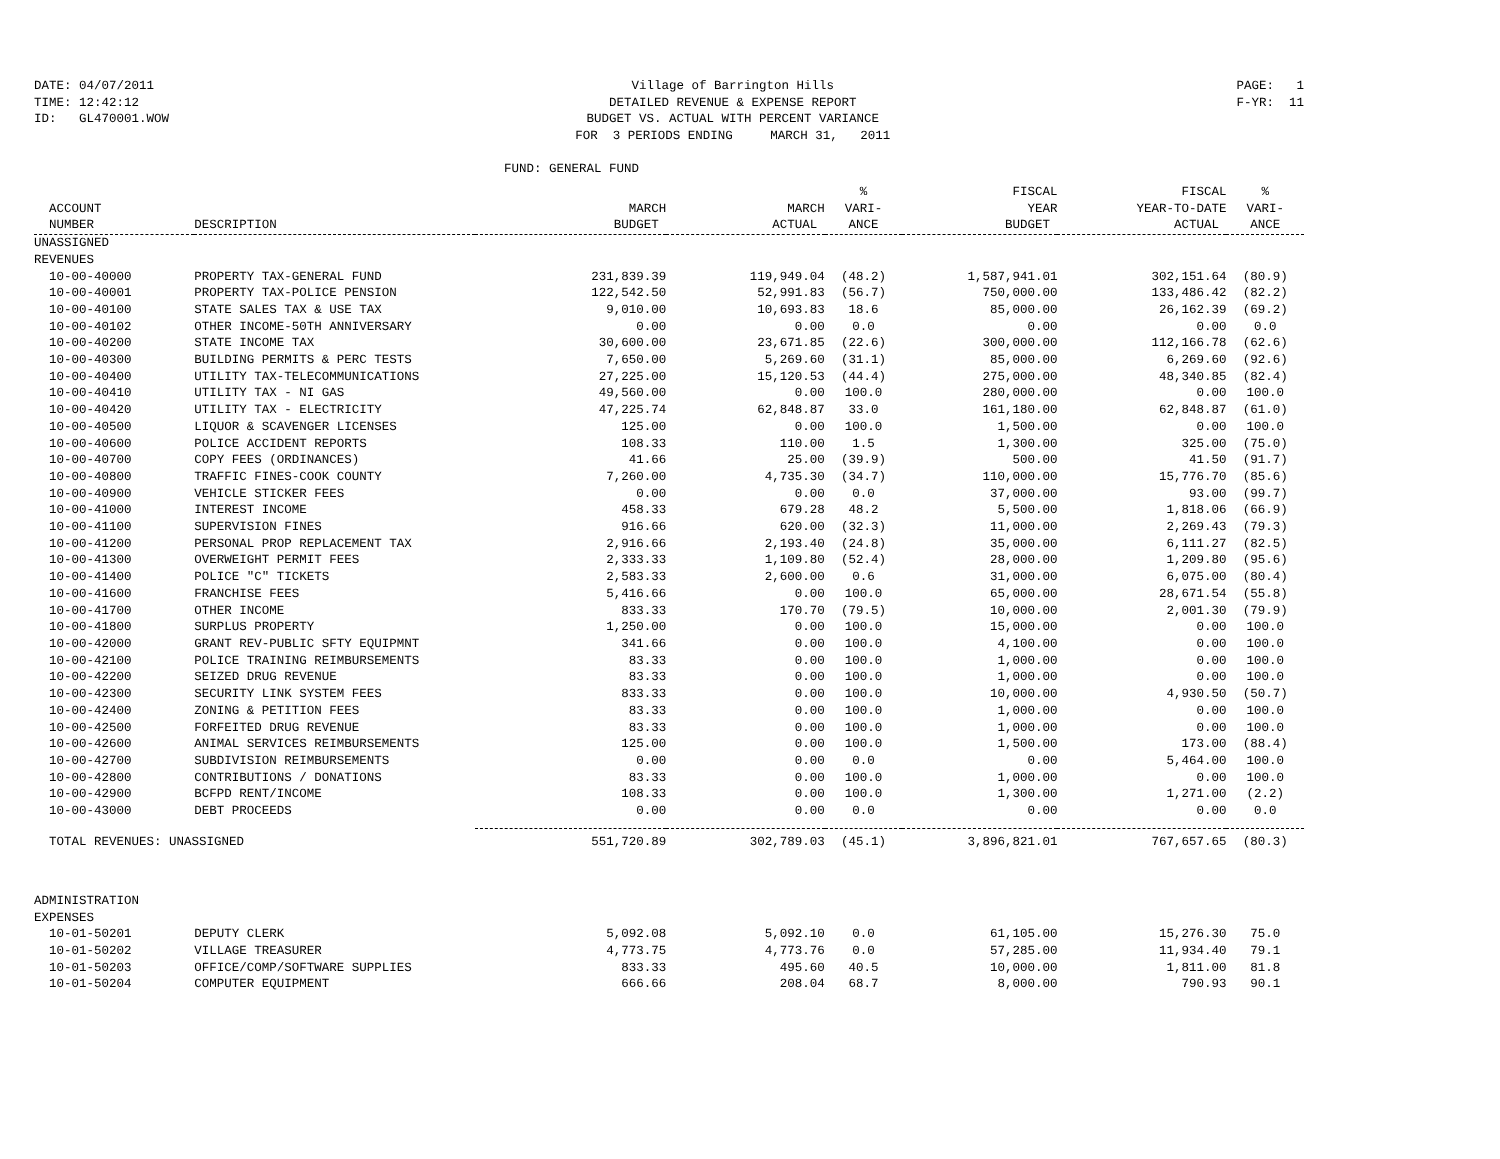DATE: 04/07/2011 TIME: 12:42:12 ID: GL470001.WOW
Village of Barrington Hills DETAILED REVENUE & EXPENSE REPORT BUDGET VS. ACTUAL WITH PERCENT VARIANCE FOR 3 PERIODS ENDING MARCH 31, 2011
PAGE: 1 F-YR: 11
FUND: GENERAL FUND
| ACCOUNT NUMBER | DESCRIPTION | MARCH BUDGET | MARCH ACTUAL | % VARI- ANCE | FISCAL YEAR BUDGET | FISCAL YEAR-TO-DATE ACTUAL | % VARI- ANCE |
| --- | --- | --- | --- | --- | --- | --- | --- |
| UNASSIGNED | | | | | | | |
| REVENUES | | | | | | | |
| 10-00-40000 | PROPERTY TAX-GENERAL FUND | 231,839.39 | 119,949.04 | (48.2) | 1,587,941.01 | 302,151.64 | (80.9) |
| 10-00-40001 | PROPERTY TAX-POLICE PENSION | 122,542.50 | 52,991.83 | (56.7) | 750,000.00 | 133,486.42 | (82.2) |
| 10-00-40100 | STATE SALES TAX & USE TAX | 9,010.00 | 10,693.83 | 18.6 | 85,000.00 | 26,162.39 | (69.2) |
| 10-00-40102 | OTHER INCOME-50TH ANNIVERSARY | 0.00 | 0.00 | 0.0 | 0.00 | 0.00 | 0.0 |
| 10-00-40200 | STATE INCOME TAX | 30,600.00 | 23,671.85 | (22.6) | 300,000.00 | 112,166.78 | (62.6) |
| 10-00-40300 | BUILDING PERMITS & PERC TESTS | 7,650.00 | 5,269.60 | (31.1) | 85,000.00 | 6,269.60 | (92.6) |
| 10-00-40400 | UTILITY TAX-TELECOMMUNICATIONS | 27,225.00 | 15,120.53 | (44.4) | 275,000.00 | 48,340.85 | (82.4) |
| 10-00-40410 | UTILITY TAX - NI GAS | 49,560.00 | 0.00 | 100.0 | 280,000.00 | 0.00 | 100.0 |
| 10-00-40420 | UTILITY TAX - ELECTRICITY | 47,225.74 | 62,848.87 | 33.0 | 161,180.00 | 62,848.87 | (61.0) |
| 10-00-40500 | LIQUOR & SCAVENGER LICENSES | 125.00 | 0.00 | 100.0 | 1,500.00 | 0.00 | 100.0 |
| 10-00-40600 | POLICE ACCIDENT REPORTS | 108.33 | 110.00 | 1.5 | 1,300.00 | 325.00 | (75.0) |
| 10-00-40700 | COPY FEES (ORDINANCES) | 41.66 | 25.00 | (39.9) | 500.00 | 41.50 | (91.7) |
| 10-00-40800 | TRAFFIC FINES-COOK COUNTY | 7,260.00 | 4,735.30 | (34.7) | 110,000.00 | 15,776.70 | (85.6) |
| 10-00-40900 | VEHICLE STICKER FEES | 0.00 | 0.00 | 0.0 | 37,000.00 | 93.00 | (99.7) |
| 10-00-41000 | INTEREST INCOME | 458.33 | 679.28 | 48.2 | 5,500.00 | 1,818.06 | (66.9) |
| 10-00-41100 | SUPERVISION FINES | 916.66 | 620.00 | (32.3) | 11,000.00 | 2,269.43 | (79.3) |
| 10-00-41200 | PERSONAL PROP REPLACEMENT TAX | 2,916.66 | 2,193.40 | (24.8) | 35,000.00 | 6,111.27 | (82.5) |
| 10-00-41300 | OVERWEIGHT PERMIT FEES | 2,333.33 | 1,109.80 | (52.4) | 28,000.00 | 1,209.80 | (95.6) |
| 10-00-41400 | POLICE "C" TICKETS | 2,583.33 | 2,600.00 | 0.6 | 31,000.00 | 6,075.00 | (80.4) |
| 10-00-41600 | FRANCHISE FEES | 5,416.66 | 0.00 | 100.0 | 65,000.00 | 28,671.54 | (55.8) |
| 10-00-41700 | OTHER INCOME | 833.33 | 170.70 | (79.5) | 10,000.00 | 2,001.30 | (79.9) |
| 10-00-41800 | SURPLUS PROPERTY | 1,250.00 | 0.00 | 100.0 | 15,000.00 | 0.00 | 100.0 |
| 10-00-42000 | GRANT REV-PUBLIC SFTY EQUIPMNT | 341.66 | 0.00 | 100.0 | 4,100.00 | 0.00 | 100.0 |
| 10-00-42100 | POLICE TRAINING REIMBURSEMENTS | 83.33 | 0.00 | 100.0 | 1,000.00 | 0.00 | 100.0 |
| 10-00-42200 | SEIZED DRUG REVENUE | 83.33 | 0.00 | 100.0 | 1,000.00 | 0.00 | 100.0 |
| 10-00-42300 | SECURITY LINK SYSTEM FEES | 833.33 | 0.00 | 100.0 | 10,000.00 | 4,930.50 | (50.7) |
| 10-00-42400 | ZONING & PETITION FEES | 83.33 | 0.00 | 100.0 | 1,000.00 | 0.00 | 100.0 |
| 10-00-42500 | FORFEITED DRUG REVENUE | 83.33 | 0.00 | 100.0 | 1,000.00 | 0.00 | 100.0 |
| 10-00-42600 | ANIMAL SERVICES REIMBURSEMENTS | 125.00 | 0.00 | 100.0 | 1,500.00 | 173.00 | (88.4) |
| 10-00-42700 | SUBDIVISION REIMBURSEMENTS | 0.00 | 0.00 | 0.0 | 0.00 | 5,464.00 | 100.0 |
| 10-00-42800 | CONTRIBUTIONS / DONATIONS | 83.33 | 0.00 | 100.0 | 1,000.00 | 0.00 | 100.0 |
| 10-00-42900 | BCFPD RENT/INCOME | 108.33 | 0.00 | 100.0 | 1,300.00 | 1,271.00 | (2.2) |
| 10-00-43000 | DEBT PROCEEDS | 0.00 | 0.00 | 0.0 | 0.00 | 0.00 | 0.0 |
| TOTAL REVENUES: UNASSIGNED | | 551,720.89 | 302,789.03 | (45.1) | 3,896,821.01 | 767,657.65 | (80.3) |
| ADMINISTRATION | | | | | | | |
| EXPENSES | | | | | | | |
| 10-01-50201 | DEPUTY CLERK | 5,092.08 | 5,092.10 | 0.0 | 61,105.00 | 15,276.30 | 75.0 |
| 10-01-50202 | VILLAGE TREASURER | 4,773.75 | 4,773.76 | 0.0 | 57,285.00 | 11,934.40 | 79.1 |
| 10-01-50203 | OFFICE/COMP/SOFTWARE SUPPLIES | 833.33 | 495.60 | 40.5 | 10,000.00 | 1,811.00 | 81.8 |
| 10-01-50204 | COMPUTER EQUIPMENT | 666.66 | 208.04 | 68.7 | 8,000.00 | 790.93 | 90.1 |